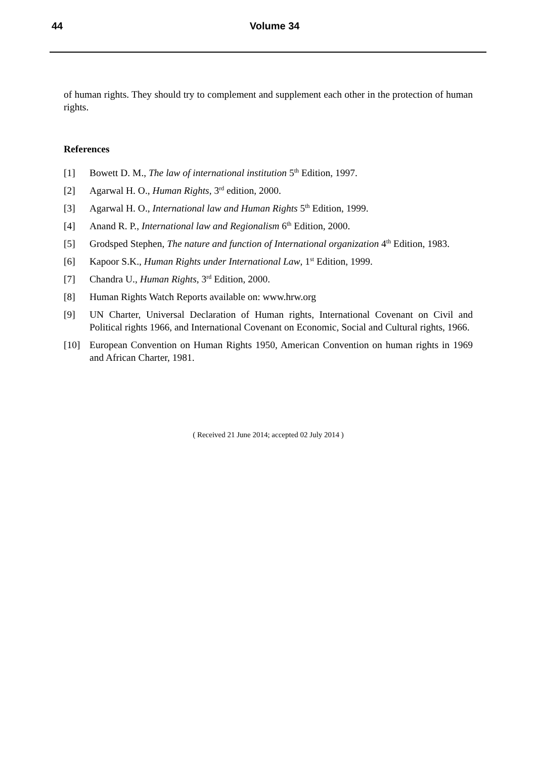44
Volume 34
of human rights. They should try to complement and supplement each other in the protection of human rights.
References
[1] Bowett D. M., The law of international institution 5<sup>th</sup> Edition, 1997.
[2] Agarwal H. O., Human Rights, 3<sup>rd</sup> edition, 2000.
[3] Agarwal H. O., International law and Human Rights 5<sup>th</sup> Edition, 1999.
[4] Anand R. P., International law and Regionalism 6<sup>th</sup> Edition, 2000.
[5] Grodsped Stephen, The nature and function of International organization 4<sup>th</sup> Edition, 1983.
[6] Kapoor S.K., Human Rights under International Law, 1<sup>st</sup> Edition, 1999.
[7] Chandra U., Human Rights, 3<sup>rd</sup> Edition, 2000.
[8] Human Rights Watch Reports available on: www.hrw.org
[9] UN Charter, Universal Declaration of Human rights, International Covenant on Civil and Political rights 1966, and International Covenant on Economic, Social and Cultural rights, 1966.
[10] European Convention on Human Rights 1950, American Convention on human rights in 1969 and African Charter, 1981.
( Received 21 June 2014; accepted 02 July 2014 )